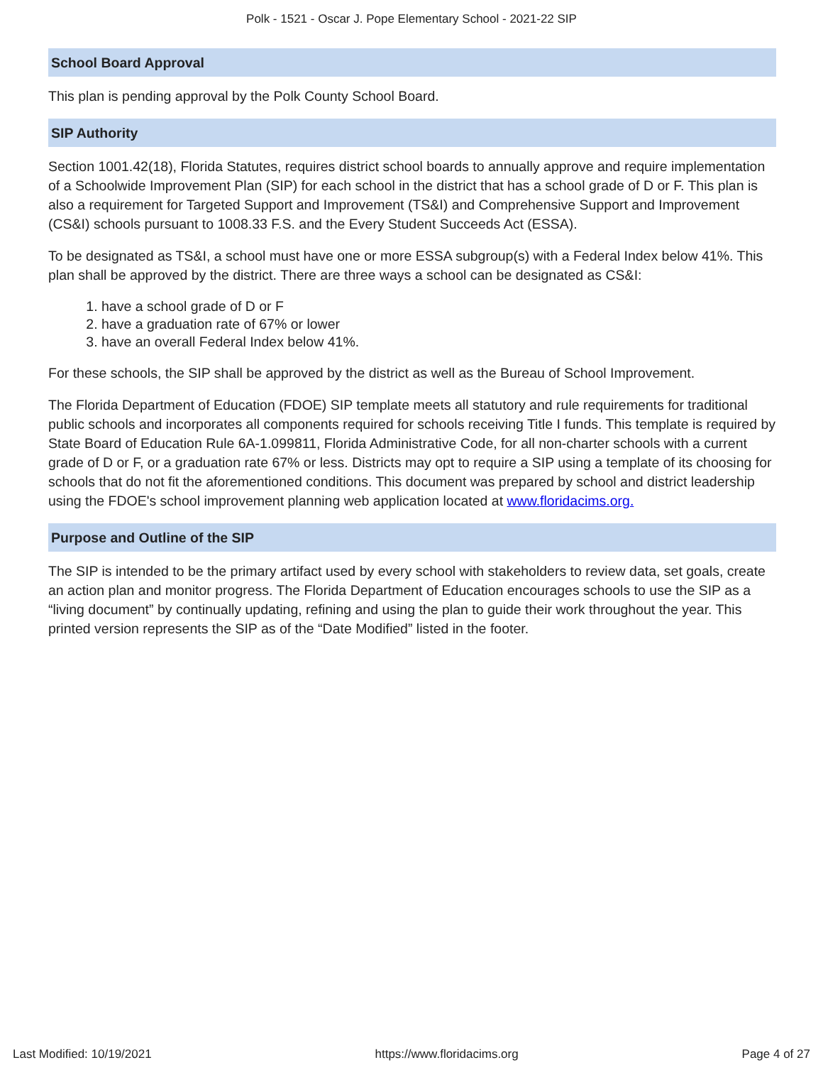Polk - 1521 - Oscar J. Pope Elementary School - 2021-22 SIP
School Board Approval
This plan is pending approval by the Polk County School Board.
SIP Authority
Section 1001.42(18), Florida Statutes, requires district school boards to annually approve and require implementation of a Schoolwide Improvement Plan (SIP) for each school in the district that has a school grade of D or F. This plan is also a requirement for Targeted Support and Improvement (TS&I) and Comprehensive Support and Improvement (CS&I) schools pursuant to 1008.33 F.S. and the Every Student Succeeds Act (ESSA).
To be designated as TS&I, a school must have one or more ESSA subgroup(s) with a Federal Index below 41%. This plan shall be approved by the district. There are three ways a school can be designated as CS&I:
1. have a school grade of D or F
2. have a graduation rate of 67% or lower
3. have an overall Federal Index below 41%.
For these schools, the SIP shall be approved by the district as well as the Bureau of School Improvement.
The Florida Department of Education (FDOE) SIP template meets all statutory and rule requirements for traditional public schools and incorporates all components required for schools receiving Title I funds. This template is required by State Board of Education Rule 6A-1.099811, Florida Administrative Code, for all non-charter schools with a current grade of D or F, or a graduation rate 67% or less. Districts may opt to require a SIP using a template of its choosing for schools that do not fit the aforementioned conditions. This document was prepared by school and district leadership using the FDOE's school improvement planning web application located at www.floridacims.org.
Purpose and Outline of the SIP
The SIP is intended to be the primary artifact used by every school with stakeholders to review data, set goals, create an action plan and monitor progress. The Florida Department of Education encourages schools to use the SIP as a “living document” by continually updating, refining and using the plan to guide their work throughout the year. This printed version represents the SIP as of the “Date Modified” listed in the footer.
Last Modified: 10/19/2021 https://www.floridacims.org Page 4 of 27